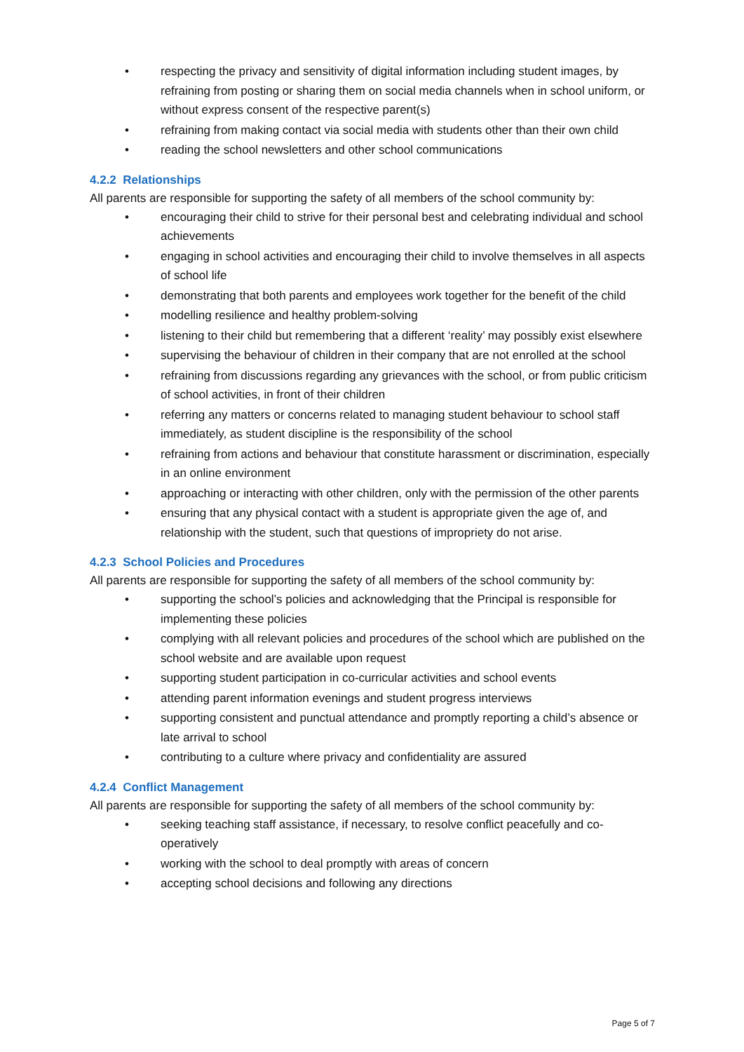• respecting the privacy and sensitivity of digital information including student images, by refraining from posting or sharing them on social media channels when in school uniform, or without express consent of the respective parent(s)
• refraining from making contact via social media with students other than their own child
• reading the school newsletters and other school communications
4.2.2 Relationships
All parents are responsible for supporting the safety of all members of the school community by:
• encouraging their child to strive for their personal best and celebrating individual and school achievements
• engaging in school activities and encouraging their child to involve themselves in all aspects of school life
• demonstrating that both parents and employees work together for the benefit of the child
• modelling resilience and healthy problem-solving
• listening to their child but remembering that a different ‘reality’ may possibly exist elsewhere
• supervising the behaviour of children in their company that are not enrolled at the school
• refraining from discussions regarding any grievances with the school, or from public criticism of school activities, in front of their children
• referring any matters or concerns related to managing student behaviour to school staff immediately, as student discipline is the responsibility of the school
• refraining from actions and behaviour that constitute harassment or discrimination, especially in an online environment
• approaching or interacting with other children, only with the permission of the other parents
• ensuring that any physical contact with a student is appropriate given the age of, and relationship with the student, such that questions of impropriety do not arise.
4.2.3 School Policies and Procedures
All parents are responsible for supporting the safety of all members of the school community by:
• supporting the school’s policies and acknowledging that the Principal is responsible for implementing these policies
• complying with all relevant policies and procedures of the school which are published on the school website and are available upon request
• supporting student participation in co-curricular activities and school events
• attending parent information evenings and student progress interviews
• supporting consistent and punctual attendance and promptly reporting a child’s absence or late arrival to school
• contributing to a culture where privacy and confidentiality are assured
4.2.4 Conflict Management
All parents are responsible for supporting the safety of all members of the school community by:
• seeking teaching staff assistance, if necessary, to resolve conflict peacefully and co-operatively
• working with the school to deal promptly with areas of concern
• accepting school decisions and following any directions
Page 5 of 7